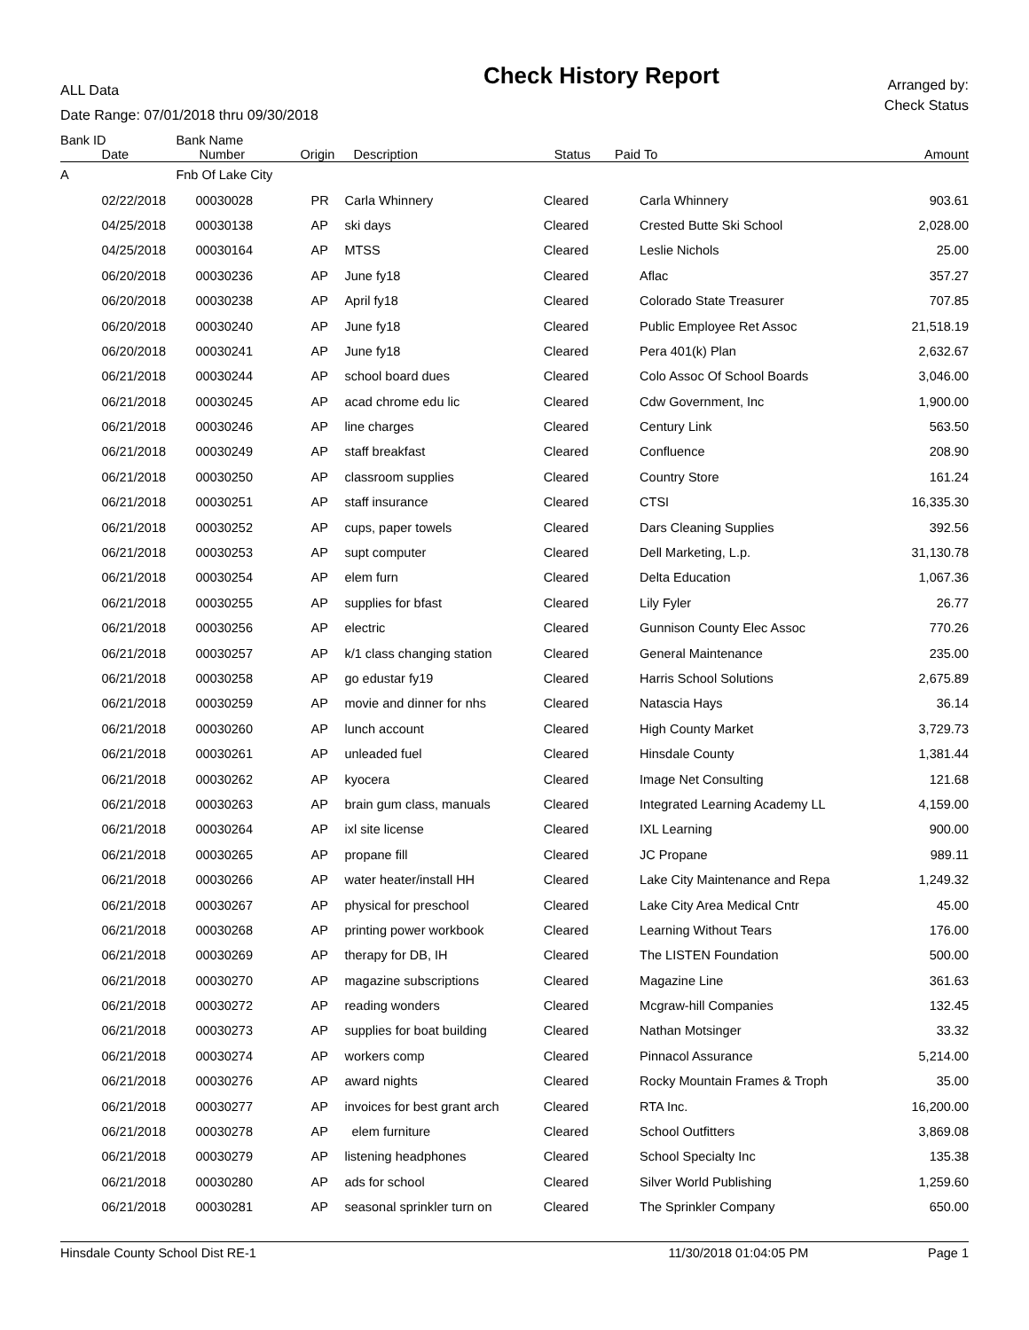ALL Data
Date Range: 07/01/2018 thru 09/30/2018
Check History Report
Arranged by:
Check Status
| Bank ID | | Bank Name | | | | | |
| --- | --- | --- | --- | --- | --- | --- | --- |
| | Date | Number | Origin | Description | Status | Paid To | Amount |
| A | | Fnb Of Lake City | | | | | |
| | 02/22/2018 | 00030028 | PR | Carla Whinnery | Cleared | Carla Whinnery | 903.61 |
| | 04/25/2018 | 00030138 | AP | ski days | Cleared | Crested Butte Ski School | 2,028.00 |
| | 04/25/2018 | 00030164 | AP | MTSS | Cleared | Leslie Nichols | 25.00 |
| | 06/20/2018 | 00030236 | AP | June fy18 | Cleared | Aflac | 357.27 |
| | 06/20/2018 | 00030238 | AP | April fy18 | Cleared | Colorado State Treasurer | 707.85 |
| | 06/20/2018 | 00030240 | AP | June fy18 | Cleared | Public Employee Ret Assoc | 21,518.19 |
| | 06/20/2018 | 00030241 | AP | June fy18 | Cleared | Pera 401(k) Plan | 2,632.67 |
| | 06/21/2018 | 00030244 | AP | school board dues | Cleared | Colo Assoc Of School Boards | 3,046.00 |
| | 06/21/2018 | 00030245 | AP | acad chrome edu lic | Cleared | Cdw Government, Inc | 1,900.00 |
| | 06/21/2018 | 00030246 | AP | line charges | Cleared | Century Link | 563.50 |
| | 06/21/2018 | 00030249 | AP | staff breakfast | Cleared | Confluence | 208.90 |
| | 06/21/2018 | 00030250 | AP | classroom supplies | Cleared | Country Store | 161.24 |
| | 06/21/2018 | 00030251 | AP | staff insurance | Cleared | CTSI | 16,335.30 |
| | 06/21/2018 | 00030252 | AP | cups, paper towels | Cleared | Dars Cleaning Supplies | 392.56 |
| | 06/21/2018 | 00030253 | AP | supt computer | Cleared | Dell Marketing, L.p. | 31,130.78 |
| | 06/21/2018 | 00030254 | AP | elem furn | Cleared | Delta Education | 1,067.36 |
| | 06/21/2018 | 00030255 | AP | supplies for bfast | Cleared | Lily Fyler | 26.77 |
| | 06/21/2018 | 00030256 | AP | electric | Cleared | Gunnison County Elec Assoc | 770.26 |
| | 06/21/2018 | 00030257 | AP | k/1 class changing station | Cleared | General Maintenance | 235.00 |
| | 06/21/2018 | 00030258 | AP | go edustar fy19 | Cleared | Harris School Solutions | 2,675.89 |
| | 06/21/2018 | 00030259 | AP | movie and dinner for nhs | Cleared | Natascia Hays | 36.14 |
| | 06/21/2018 | 00030260 | AP | lunch account | Cleared | High County Market | 3,729.73 |
| | 06/21/2018 | 00030261 | AP | unleaded fuel | Cleared | Hinsdale County | 1,381.44 |
| | 06/21/2018 | 00030262 | AP | kyocera | Cleared | Image Net Consulting | 121.68 |
| | 06/21/2018 | 00030263 | AP | brain gum class, manuals | Cleared | Integrated Learning Academy LL | 4,159.00 |
| | 06/21/2018 | 00030264 | AP | ixl site license | Cleared | IXL Learning | 900.00 |
| | 06/21/2018 | 00030265 | AP | propane fill | Cleared | JC Propane | 989.11 |
| | 06/21/2018 | 00030266 | AP | water heater/install HH | Cleared | Lake City Maintenance and Repa | 1,249.32 |
| | 06/21/2018 | 00030267 | AP | physical for preschool | Cleared | Lake City Area Medical Cntr | 45.00 |
| | 06/21/2018 | 00030268 | AP | printing power workbook | Cleared | Learning Without Tears | 176.00 |
| | 06/21/2018 | 00030269 | AP | therapy for DB, IH | Cleared | The LISTEN Foundation | 500.00 |
| | 06/21/2018 | 00030270 | AP | magazine subscriptions | Cleared | Magazine Line | 361.63 |
| | 06/21/2018 | 00030272 | AP | reading wonders | Cleared | Mcgraw-hill Companies | 132.45 |
| | 06/21/2018 | 00030273 | AP | supplies for boat building | Cleared | Nathan Motsinger | 33.32 |
| | 06/21/2018 | 00030274 | AP | workers comp | Cleared | Pinnacol Assurance | 5,214.00 |
| | 06/21/2018 | 00030276 | AP | award nights | Cleared | Rocky Mountain Frames & Troph | 35.00 |
| | 06/21/2018 | 00030277 | AP | invoices for best grant arch | Cleared | RTA Inc. | 16,200.00 |
| | 06/21/2018 | 00030278 | AP | elem furniture | Cleared | School Outfitters | 3,869.08 |
| | 06/21/2018 | 00030279 | AP | listening headphones | Cleared | School Specialty Inc | 135.38 |
| | 06/21/2018 | 00030280 | AP | ads for school | Cleared | Silver World Publishing | 1,259.60 |
| | 06/21/2018 | 00030281 | AP | seasonal sprinkler turn on | Cleared | The Sprinkler Company | 650.00 |
Hinsdale County School Dist RE-1 11/30/2018 01:04:05 PM Page 1